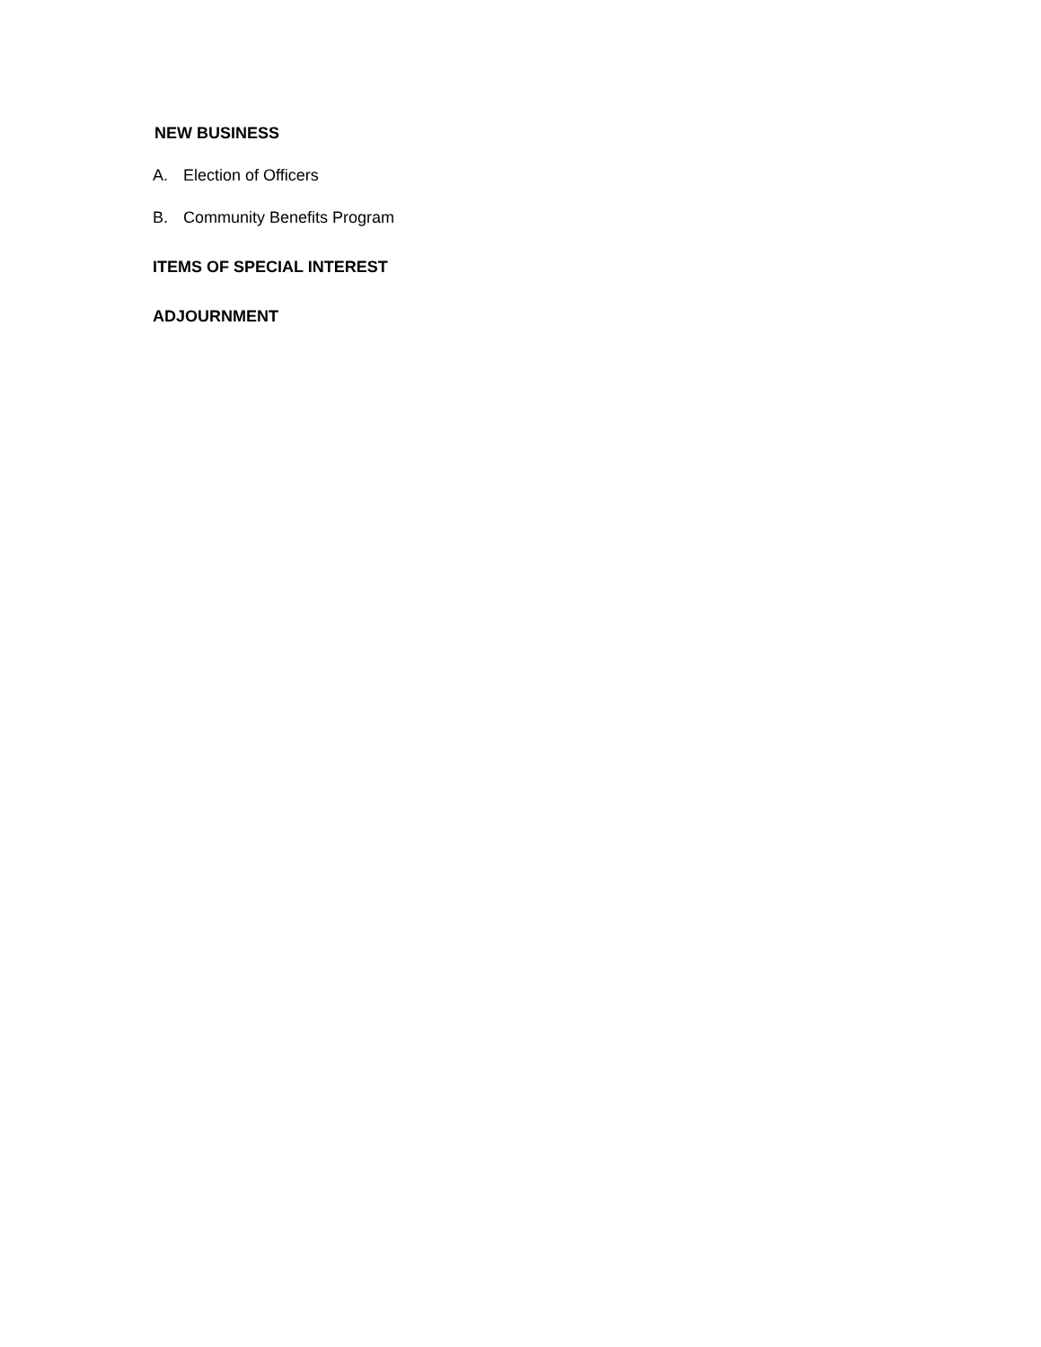NEW BUSINESS
A. Election of Officers
B. Community Benefits Program
ITEMS OF SPECIAL INTEREST
ADJOURNMENT